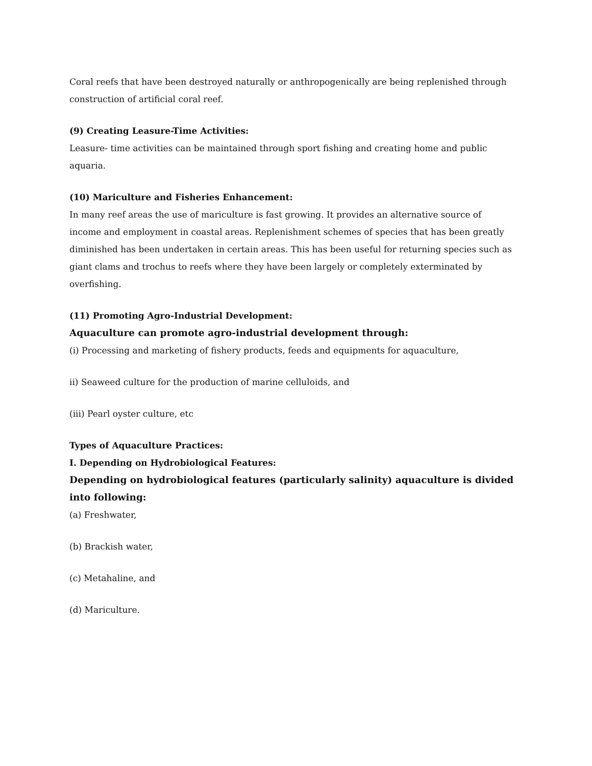Coral reefs that have been destroyed naturally or anthropogenically are being replenished through construction of artificial coral reef.
(9) Creating Leasure-Time Activities:
Leasure- time activities can be maintained through sport fishing and creating home and public aquaria.
(10) Mariculture and Fisheries Enhancement:
In many reef areas the use of mariculture is fast growing. It provides an alternative source of income and employment in coastal areas. Replenishment schemes of species that has been greatly diminished has been undertaken in certain areas. This has been useful for returning species such as giant clams and trochus to reefs where they have been largely or completely exterminated by overfishing.
(11) Promoting Agro-Industrial Development:
Aquaculture can promote agro-industrial development through:
(i) Processing and marketing of fishery products, feeds and equipments for aquaculture,
ii) Seaweed culture for the production of marine celluloids, and
(iii) Pearl oyster culture, etc
Types of Aquaculture Practices:
I. Depending on Hydrobiological Features:
Depending on hydrobiological features (particularly salinity) aquaculture is divided into following:
(a) Freshwater,
(b) Brackish water,
(c) Metahaline, and
(d) Mariculture.